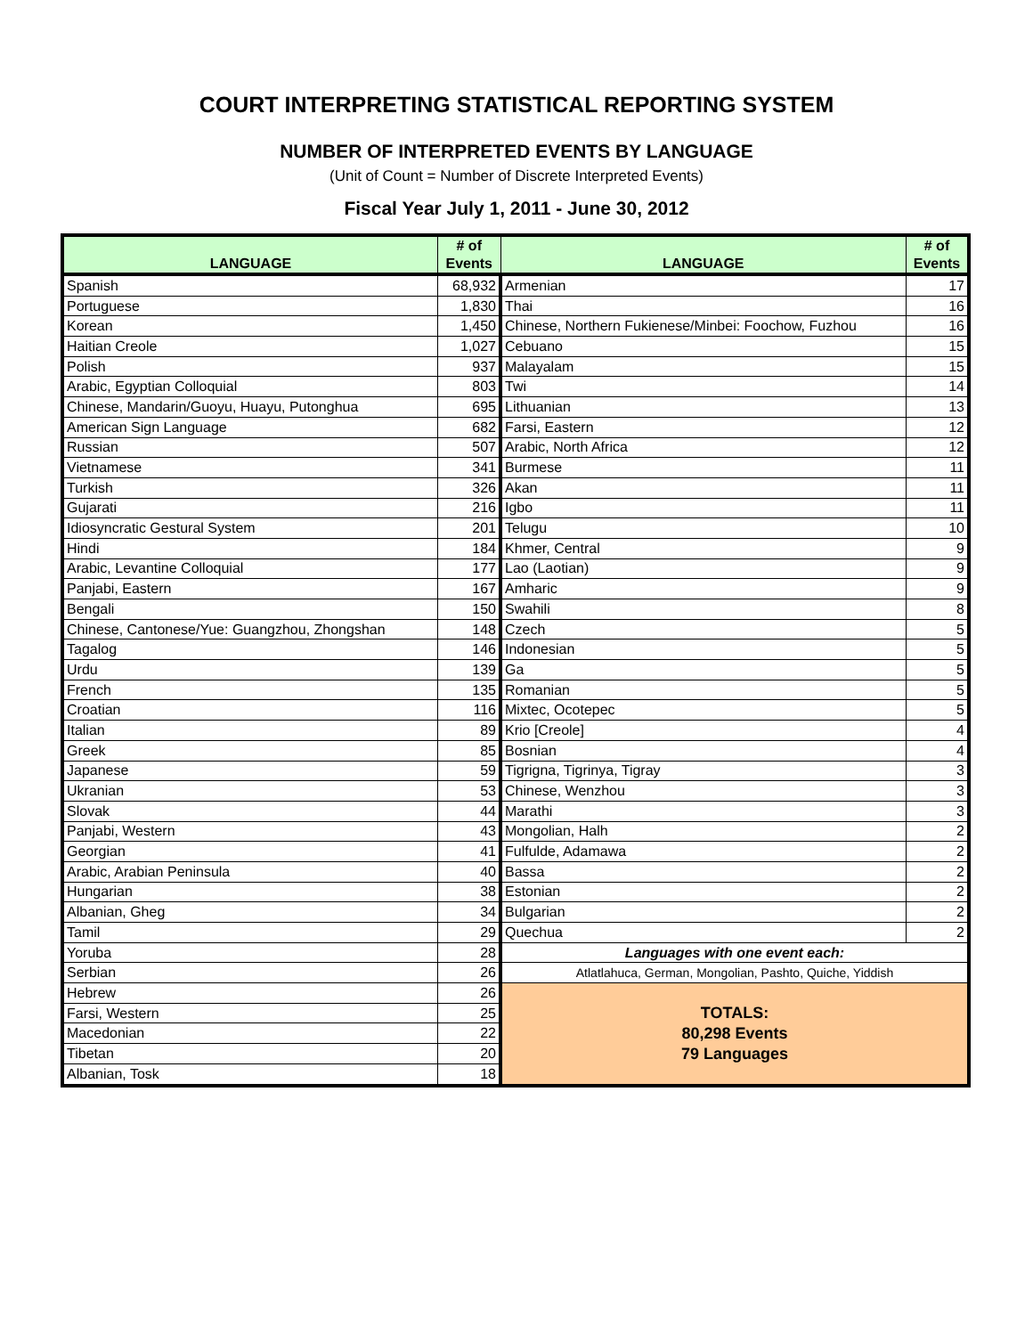COURT INTERPRETING STATISTICAL REPORTING SYSTEM
NUMBER OF INTERPRETED EVENTS BY LANGUAGE
(Unit of Count = Number of Discrete Interpreted Events)
Fiscal Year July 1, 2011 - June 30, 2012
| LANGUAGE | # of Events | LANGUAGE | # of Events |
| --- | --- | --- | --- |
| Spanish | 68,932 | Armenian | 17 |
| Portuguese | 1,830 | Thai | 16 |
| Korean | 1,450 | Chinese, Northern Fukienese/Minbei: Foochow, Fuzhou | 16 |
| Haitian Creole | 1,027 | Cebuano | 15 |
| Polish | 937 | Malayalam | 15 |
| Arabic, Egyptian Colloquial | 803 | Twi | 14 |
| Chinese, Mandarin/Guoyu, Huayu, Putonghua | 695 | Lithuanian | 13 |
| American Sign Language | 682 | Farsi, Eastern | 12 |
| Russian | 507 | Arabic, North Africa | 12 |
| Vietnamese | 341 | Burmese | 11 |
| Turkish | 326 | Akan | 11 |
| Gujarati | 216 | Igbo | 11 |
| Idiosyncratic Gestural System | 201 | Telugu | 10 |
| Hindi | 184 | Khmer, Central | 9 |
| Arabic, Levantine Colloquial | 177 | Lao (Laotian) | 9 |
| Panjabi, Eastern | 167 | Amharic | 9 |
| Bengali | 150 | Swahili | 8 |
| Chinese, Cantonese/Yue: Guangzhou, Zhongshan | 148 | Czech | 5 |
| Tagalog | 146 | Indonesian | 5 |
| Urdu | 139 | Ga | 5 |
| French | 135 | Romanian | 5 |
| Croatian | 116 | Mixtec, Ocotepec | 5 |
| Italian | 89 | Krio [Creole] | 4 |
| Greek | 85 | Bosnian | 4 |
| Japanese | 59 | Tigrigna, Tigrinya, Tigray | 3 |
| Ukranian | 53 | Chinese, Wenzhou | 3 |
| Slovak | 44 | Marathi | 3 |
| Panjabi, Western | 43 | Mongolian, Halh | 2 |
| Georgian | 41 | Fulfulde, Adamawa | 2 |
| Arabic, Arabian Peninsula | 40 | Bassa | 2 |
| Hungarian | 38 | Estonian | 2 |
| Albanian, Gheg | 34 | Bulgarian | 2 |
| Tamil | 29 | Quechua | 2 |
| Yoruba | 28 | Languages with one event each: | |
| Serbian | 26 | Atlatlahuca, German, Mongolian, Pashto, Quiche, Yiddish | |
| Hebrew | 26 | TOTALS: 80,298 Events 79 Languages | |
| Farsi, Western | 25 | | |
| Macedonian | 22 | | |
| Tibetan | 20 | | |
| Albanian, Tosk | 18 | | |